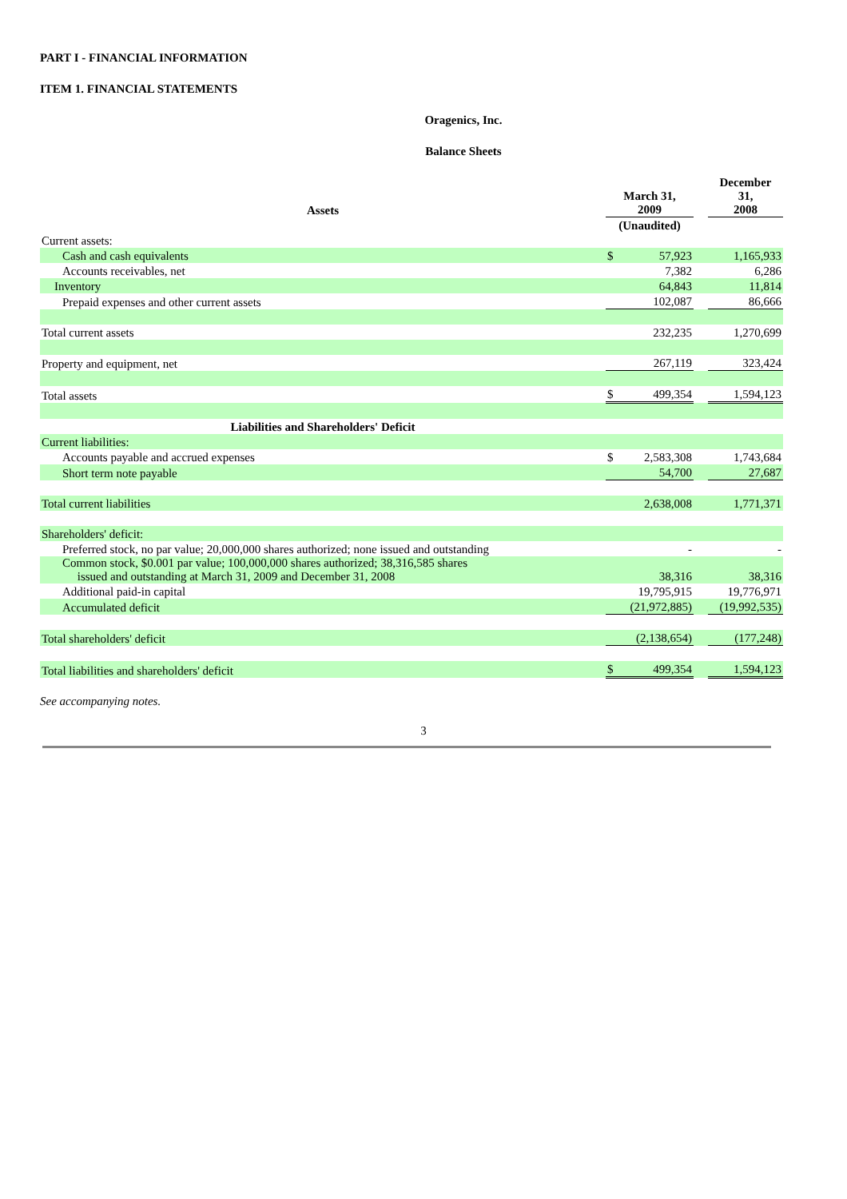PART I - FINANCIAL INFORMATION
ITEM 1. FINANCIAL STATEMENTS
Oragenics, Inc.
Balance Sheets
| Assets | March 31, 2009 | | | December 31, 2008 |
| --- | --- | --- | --- | --- |
| | (Unaudited) | | | |
| Current assets: | | | | |
| Cash and cash equivalents | $ | 57,923 | | 1,165,933 |
| Accounts receivables, net | | 7,382 | | 6,286 |
| Inventory | | 64,843 | | 11,814 |
| Prepaid expenses and other current assets | | 102,087 | | 86,666 |
| Total current assets | | 232,235 | | 1,270,699 |
| Property and equipment, net | | 267,119 | | 323,424 |
| Total assets | $ | 499,354 | | 1,594,123 |
| Liabilities and Shareholders' Deficit | | | | |
| Current liabilities: | | | | |
| Accounts payable and accrued expenses | $ | 2,583,308 | | 1,743,684 |
| Short term note payable | | 54,700 | | 27,687 |
| Total current liabilities | | 2,638,008 | | 1,771,371 |
| Shareholders' deficit: | | | | |
| Preferred stock, no par value; 20,000,000 shares authorized; none issued and outstanding | | - | | - |
| Common stock, $0.001 par value; 100,000,000 shares authorized; 38,316,585 shares issued and outstanding at March 31, 2009 and December 31, 2008 | | 38,316 | | 38,316 |
| Additional paid-in capital | | 19,795,915 | | 19,776,971 |
| Accumulated deficit | | (21,972,885) | | (19,992,535) |
| Total shareholders' deficit | | (2,138,654) | | (177,248) |
| Total liabilities and shareholders' deficit | $ | 499,354 | | 1,594,123 |
See accompanying notes.
3